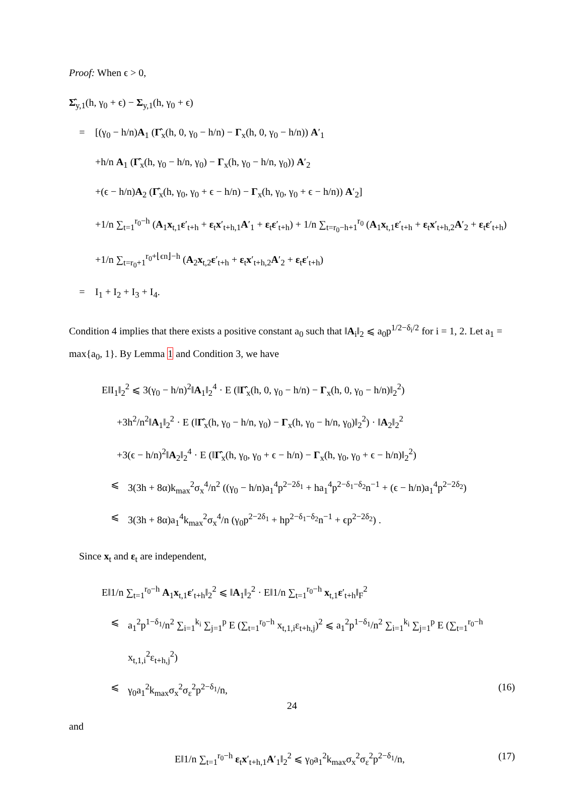Proof: When ϵ > 0,
Σ̂<sub>y,1</sub>(h, γ<sub>0</sub> + ϵ) − Σ<sub>y,1</sub>(h, γ<sub>0</sub> + ϵ)
= [(γ<sub>0</sub> − h/n)A<sub>1</sub> (Γ̂<sub>x</sub>(h, 0, γ<sub>0</sub> − h/n) − Γ<sub>x</sub>(h, 0, γ<sub>0</sub> − h/n)) A′<sub>1</sub>
+h/n A<sub>1</sub> (Γ̂<sub>x</sub>(h, γ<sub>0</sub> − h/n, γ<sub>0</sub>) − Γ<sub>x</sub>(h, γ<sub>0</sub> − h/n, γ<sub>0</sub>)) A′<sub>2</sub>
+(ϵ − h/n)A<sub>2</sub> (Γ̂<sub>x</sub>(h, γ<sub>0</sub>, γ<sub>0</sub> + ϵ − h/n) − Γ<sub>x</sub>(h, γ<sub>0</sub>, γ<sub>0</sub> + ϵ − h/n)) A′<sub>2</sub>]
+1/n ∑<sub>t=1</sub><sup>r<sub>0</sub>−h</sup> (A<sub>1</sub>x<sub>t,1</sub>ε′<sub>t+h</sub> + ε<sub>t</sub>x′<sub>t+h,1</sub>A′<sub>1</sub> + ε<sub>t</sub>ε′<sub>t+h</sub>) + 1/n ∑<sub>t=r<sub>0</sub>−h+1</sub><sup>r<sub>0</sub></sup> (A<sub>1</sub>x<sub>t,1</sub>ε′<sub>t+h</sub> + ε<sub>t</sub>x′<sub>t+h,2</sub>A′<sub>2</sub> + ε<sub>t</sub>ε′<sub>t+h</sub>)
+1/n ∑<sub>t=r<sub>0</sub>+1</sub><sup>r<sub>0</sub>+⌊ϵn⌋−h</sup> (A<sub>2</sub>x<sub>t,2</sub>ε′<sub>t+h</sub> + ε<sub>t</sub>x′<sub>t+h,2</sub>A′<sub>2</sub> + ε<sub>t</sub>ε′<sub>t+h</sub>)
= I<sub>1</sub> + I<sub>2</sub> + I<sub>3</sub> + I<sub>4</sub>.
Condition 4 implies that there exists a positive constant a<sub>0</sub> such that ‖A<sub>i</sub>‖<sub>2</sub> ⩽ a<sub>0</sub>p<sup>1/2−δ<sub>i</sub>/2</sup> for i = 1, 2. Let a<sub>1</sub> = max{a<sub>0</sub>, 1}. By Lemma 1 and Condition 3, we have
E‖I<sub>1</sub>‖<sub>2</sub><sup>2</sup> ⩽ 3(γ<sub>0</sub> − h/n)<sup>2</sup>‖A<sub>1</sub>‖<sub>2</sub><sup>4</sup> · E (‖Γ̂<sub>x</sub>(h, 0, γ<sub>0</sub> − h/n) − Γ<sub>x</sub>(h, 0, γ<sub>0</sub> − h/n)‖<sub>2</sub><sup>2</sup>)
+3h<sup>2</sup>/n<sup>2</sup>‖A<sub>1</sub>‖<sub>2</sub><sup>2</sup> · E (‖Γ̂<sub>x</sub>(h, γ<sub>0</sub> − h/n, γ<sub>0</sub>) − Γ<sub>x</sub>(h, γ<sub>0</sub> − h/n, γ<sub>0</sub>)‖<sub>2</sub><sup>2</sup>) · ‖A<sub>2</sub>‖<sub>2</sub><sup>2</sup>
+3(ϵ − h/n)<sup>2</sup>‖A<sub>2</sub>‖<sub>2</sub><sup>4</sup> · E (‖Γ̂<sub>x</sub>(h, γ<sub>0</sub>, γ<sub>0</sub> + ϵ − h/n) − Γ<sub>x</sub>(h, γ<sub>0</sub>, γ<sub>0</sub> + ϵ − h/n)‖<sub>2</sub><sup>2</sup>)
⩽ 3(3h + 8α)k<sub>max</sub><sup>2</sup>σ<sub>x</sub><sup>4</sup>/n<sup>2</sup> ((γ<sub>0</sub> − h/n)a<sub>1</sub><sup>4</sup>p<sup>2−2δ<sub>1</sub></sup> + ha<sub>1</sub><sup>4</sup>p<sup>2−δ<sub>1</sub>−δ<sub>2</sub></sup>n<sup>−1</sup> + (ϵ − h/n)a<sub>1</sub><sup>4</sup>p<sup>2−2δ<sub>2</sub></sup>)
⩽ 3(3h + 8α)a<sub>1</sub><sup>4</sup>k<sub>max</sub><sup>2</sup>σ<sub>x</sub><sup>4</sup>/n (γ<sub>0</sub>p<sup>2−2δ<sub>1</sub></sup> + hp<sup>2−δ<sub>1</sub>−δ<sub>2</sub></sup>n<sup>−1</sup> + ϵp<sup>2−2δ<sub>2</sub></sup>) .
Since x<sub>t</sub> and ε<sub>t</sub> are independent,
E‖1/n ∑<sub>t=1</sub><sup>r<sub>0</sub>−h</sup> A<sub>1</sub>x<sub>t,1</sub>ε′<sub>t+h</sub>‖<sub>2</sub><sup>2</sup> ⩽ ‖A<sub>1</sub>‖<sub>2</sub><sup>2</sup> · E‖1/n ∑<sub>t=1</sub><sup>r<sub>0</sub>−h</sup> x<sub>t,1</sub>ε′<sub>t+h</sub>‖<sub>F</sub><sup>2</sup>
⩽ a<sub>1</sub><sup>2</sup>p<sup>1−δ<sub>1</sub></sup>/n<sup>2</sup> ∑<sub>i=1</sub><sup>k<sub>i</sub></sup> ∑<sub>j=1</sub><sup>p</sup> E (∑<sub>t=1</sub><sup>r<sub>0</sub>−h</sup> x<sub>t,1,i</sub>ε<sub>t+h,j</sub>)<sup>2</sup> ⩽ a<sub>1</sub><sup>2</sup>p<sup>1−δ<sub>1</sub></sup>/n<sup>2</sup> ∑<sub>i=1</sub><sup>k<sub>i</sub></sup> ∑<sub>j=1</sub><sup>p</sup> E (∑<sub>t=1</sub><sup>r<sub>0</sub>−h</sup> x<sub>t,1,i</sub><sup>2</sup>ε<sub>t+h,j</sub><sup>2</sup>)
⩽ γ<sub>0</sub>a<sub>1</sub><sup>2</sup>k<sub>max</sub>σ<sub>x</sub><sup>2</sup>σ<sub>ε</sub><sup>2</sup>p<sup>2−δ<sub>1</sub></sup>/n, (16)
and
E‖1/n ∑<sub>t=1</sub><sup>r<sub>0</sub>−h</sup> ε<sub>t</sub>x′<sub>t+h,1</sub>A′<sub>1</sub>‖<sub>2</sub><sup>2</sup> ⩽ γ<sub>0</sub>a<sub>1</sub><sup>2</sup>k<sub>max</sub>σ<sub>x</sub><sup>2</sup>σ<sub>ε</sub><sup>2</sup>p<sup>2−δ<sub>1</sub></sup>/n,
(17)
24